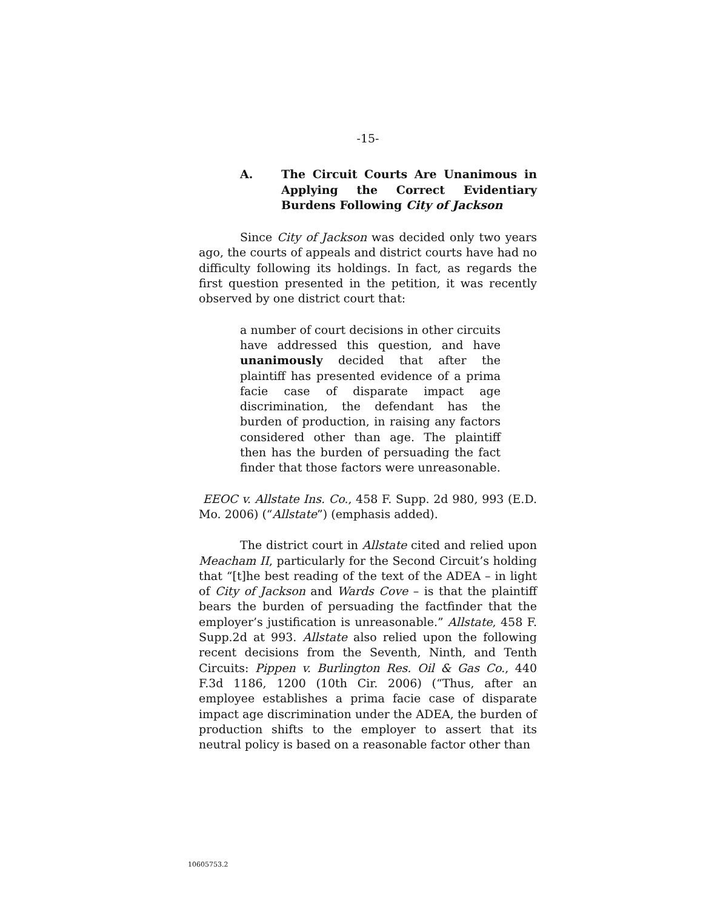-15-
A. The Circuit Courts Are Unanimous in Applying the Correct Evidentiary Burdens Following City of Jackson
Since City of Jackson was decided only two years ago, the courts of appeals and district courts have had no difficulty following its holdings. In fact, as regards the first question presented in the petition, it was recently observed by one district court that:
a number of court decisions in other circuits have addressed this question, and have unanimously decided that after the plaintiff has presented evidence of a prima facie case of disparate impact age discrimination, the defendant has the burden of production, in raising any factors considered other than age. The plaintiff then has the burden of persuading the fact finder that those factors were unreasonable.
EEOC v. Allstate Ins. Co., 458 F. Supp. 2d 980, 993 (E.D. Mo. 2006) (“Allstate”) (emphasis added).
The district court in Allstate cited and relied upon Meacham II, particularly for the Second Circuit’s holding that “[t]he best reading of the text of the ADEA – in light of City of Jackson and Wards Cove – is that the plaintiff bears the burden of persuading the factfinder that the employer’s justification is unreasonable.” Allstate, 458 F. Supp.2d at 993. Allstate also relied upon the following recent decisions from the Seventh, Ninth, and Tenth Circuits: Pippen v. Burlington Res. Oil & Gas Co., 440 F.3d 1186, 1200 (10th Cir. 2006) (“Thus, after an employee establishes a prima facie case of disparate impact age discrimination under the ADEA, the burden of production shifts to the employer to assert that its neutral policy is based on a reasonable factor other than
10605753.2